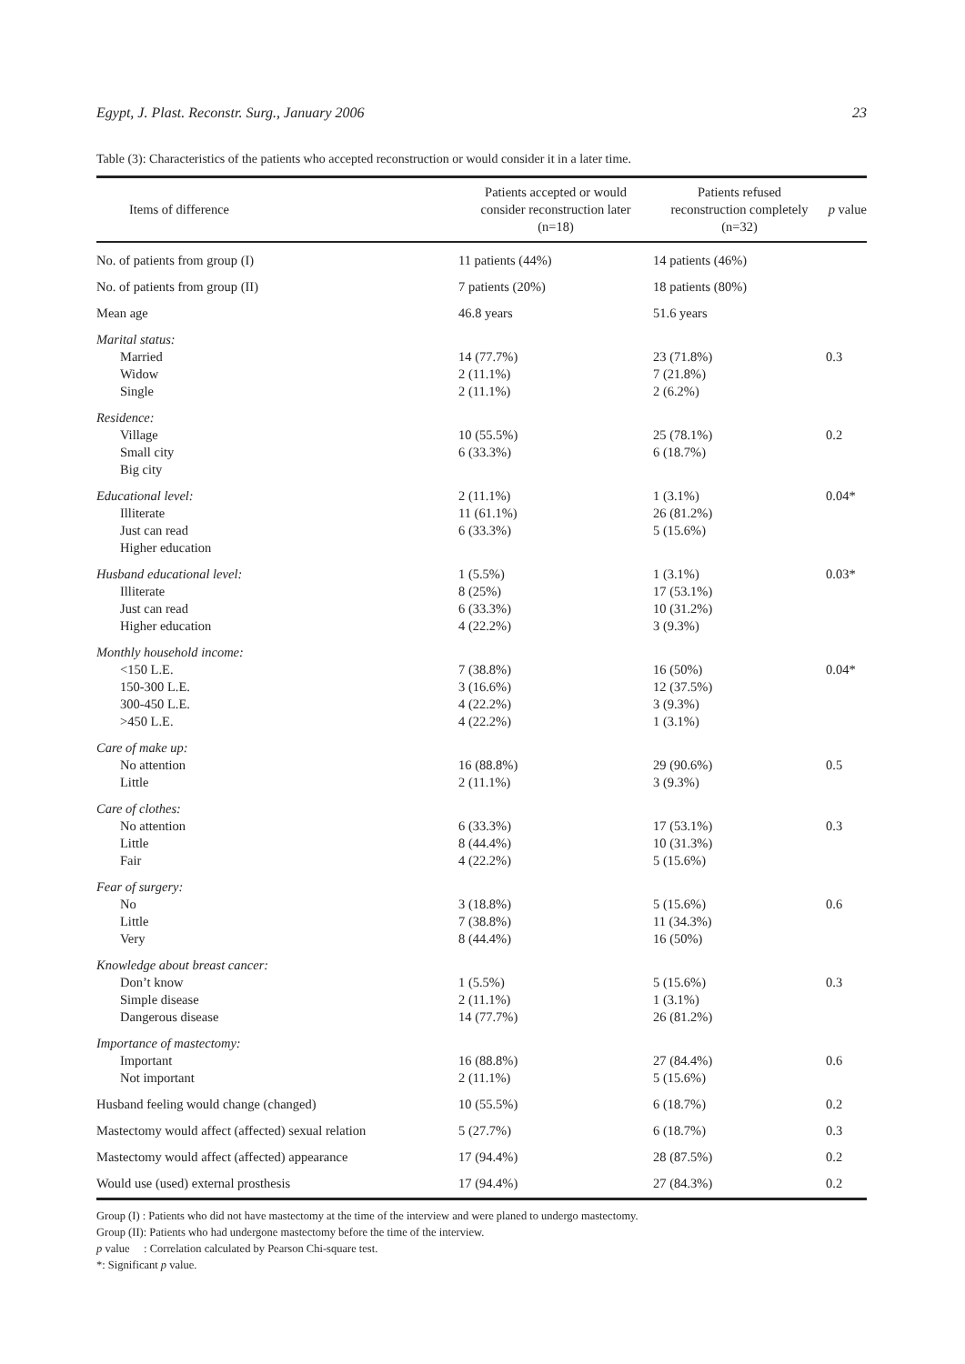Egypt, J. Plast. Reconstr. Surg., January 2006 23
Table (3): Characteristics of the patients who accepted reconstruction or would consider it in a later time.
| Items of difference | Patients accepted or would consider reconstruction later (n=18) | Patients refused reconstruction completely (n=32) | p value |
| --- | --- | --- | --- |
| No. of patients from group (I) | 11 patients (44%) | 14 patients (46%) | |
| No. of patients from group (II) | 7 patients (20%) | 18 patients (80%) | |
| Mean age | 46.8 years | 51.6 years | |
| Marital status: | | | |
| Married | 14 (77.7%) | 23 (71.8%) | 0.3 |
| Widow | 2 (11.1%) | 7 (21.8%) | |
| Single | 2 (11.1%) | 2 (6.2%) | |
| Residence: | | | |
| Village | 10 (55.5%) | 25 (78.1%) | 0.2 |
| Small city | 6 (33.3%) | 6 (18.7%) | |
| Big city | | | |
| Educational level: | 2 (11.1%) | 1 (3.1%) | 0.04* |
| Illiterate | 11 (61.1%) | 26 (81.2%) | |
| Just can read | 6 (33.3%) | 5 (15.6%) | |
| Higher education | | | |
| Husband educational level: | 1 (5.5%) | 1 (3.1%) | 0.03* |
| Illiterate | 8 (25%) | 17 (53.1%) | |
| Just can read | 6 (33.3%) | 10 (31.2%) | |
| Higher education | 4 (22.2%) | 3 (9.3%) | |
| Monthly household income: | | | |
| <150 L.E. | 7 (38.8%) | 16 (50%) | 0.04* |
| 150-300 L.E. | 3 (16.6%) | 12 (37.5%) | |
| 300-450 L.E. | 4 (22.2%) | 3 (9.3%) | |
| >450 L.E. | 4 (22.2%) | 1 (3.1%) | |
| Care of make up: | | | |
| No attention | 16 (88.8%) | 29 (90.6%) | 0.5 |
| Little | 2 (11.1%) | 3 (9.3%) | |
| Care of clothes: | | | |
| No attention | 6 (33.3%) | 17 (53.1%) | 0.3 |
| Little | 8 (44.4%) | 10 (31.3%) | |
| Fair | 4 (22.2%) | 5 (15.6%) | |
| Fear of surgery: | | | |
| No | 3 (18.8%) | 5 (15.6%) | 0.6 |
| Little | 7 (38.8%) | 11 (34.3%) | |
| Very | 8 (44.4%) | 16 (50%) | |
| Knowledge about breast cancer: | | | |
| Don’t know | 1 (5.5%) | 5 (15.6%) | 0.3 |
| Simple disease | 2 (11.1%) | 1 (3.1%) | |
| Dangerous disease | 14 (77.7%) | 26 (81.2%) | |
| Importance of mastectomy: | | | |
| Important | 16 (88.8%) | 27 (84.4%) | 0.6 |
| Not important | 2 (11.1%) | 5 (15.6%) | |
| Husband feeling would change (changed) | 10 (55.5%) | 6 (18.7%) | 0.2 |
| Mastectomy would affect (affected) sexual relation | 5 (27.7%) | 6 (18.7%) | 0.3 |
| Mastectomy would affect (affected) appearance | 17 (94.4%) | 28 (87.5%) | 0.2 |
| Would use (used) external prosthesis | 17 (94.4%) | 27 (84.3%) | 0.2 |
Group (I) : Patients who did not have mastectomy at the time of the interview and were planed to undergo mastectomy.
Group (II): Patients who had undergone mastectomy before the time of the interview.
p value : Correlation calculated by Pearson Chi-square test.
*: Significant p value.